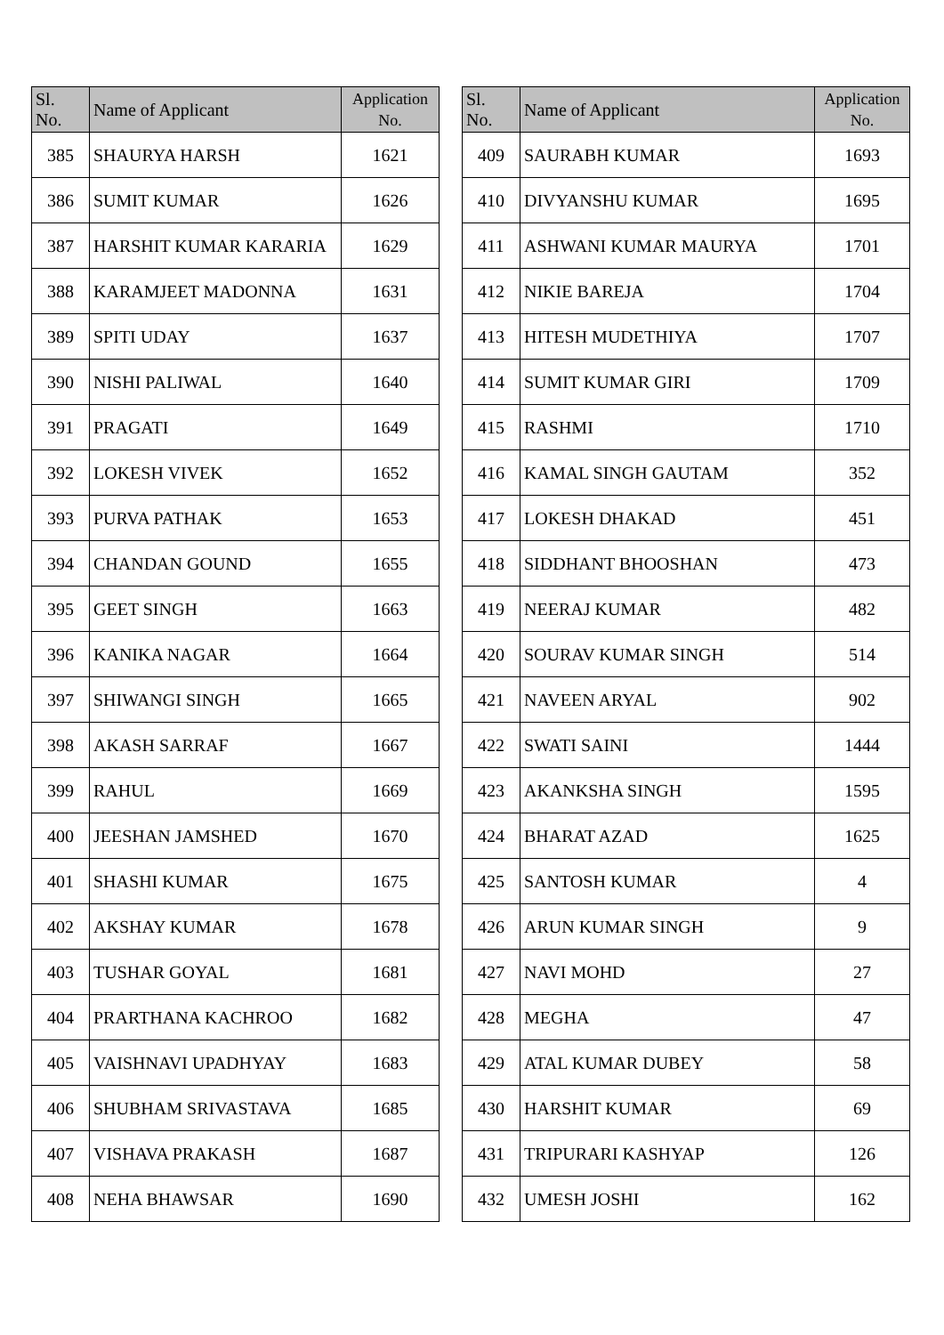| Sl. No. | Name of Applicant | Application No. |
| --- | --- | --- |
| 385 | SHAURYA HARSH | 1621 |
| 386 | SUMIT KUMAR | 1626 |
| 387 | HARSHIT KUMAR KARARIA | 1629 |
| 388 | KARAMJEET MADONNA | 1631 |
| 389 | SPITI UDAY | 1637 |
| 390 | NISHI PALIWAL | 1640 |
| 391 | PRAGATI | 1649 |
| 392 | LOKESH VIVEK | 1652 |
| 393 | PURVA PATHAK | 1653 |
| 394 | CHANDAN GOUND | 1655 |
| 395 | GEET SINGH | 1663 |
| 396 | KANIKA NAGAR | 1664 |
| 397 | SHIWANGI SINGH | 1665 |
| 398 | AKASH SARRAF | 1667 |
| 399 | RAHUL | 1669 |
| 400 | JEESHAN JAMSHED | 1670 |
| 401 | SHASHI KUMAR | 1675 |
| 402 | AKSHAY KUMAR | 1678 |
| 403 | TUSHAR GOYAL | 1681 |
| 404 | PRARTHANA KACHROO | 1682 |
| 405 | VAISHNAVI UPADHYAY | 1683 |
| 406 | SHUBHAM SRIVASTAVA | 1685 |
| 407 | VISHAVA PRAKASH | 1687 |
| 408 | NEHA BHAWSAR | 1690 |
| Sl. No. | Name of Applicant | Application No. |
| --- | --- | --- |
| 409 | SAURABH KUMAR | 1693 |
| 410 | DIVYANSHU KUMAR | 1695 |
| 411 | ASHWANI KUMAR MAURYA | 1701 |
| 412 | NIKIE BAREJA | 1704 |
| 413 | HITESH MUDETHIYA | 1707 |
| 414 | SUMIT KUMAR GIRI | 1709 |
| 415 | RASHMI | 1710 |
| 416 | KAMAL SINGH GAUTAM | 352 |
| 417 | LOKESH DHAKAD | 451 |
| 418 | SIDDHANT BHOOSHAN | 473 |
| 419 | NEERAJ KUMAR | 482 |
| 420 | SOURAV KUMAR SINGH | 514 |
| 421 | NAVEEN ARYAL | 902 |
| 422 | SWATI SAINI | 1444 |
| 423 | AKANKSHA SINGH | 1595 |
| 424 | BHARAT AZAD | 1625 |
| 425 | SANTOSH KUMAR | 4 |
| 426 | ARUN KUMAR SINGH | 9 |
| 427 | NAVI MOHD | 27 |
| 428 | MEGHA | 47 |
| 429 | ATAL KUMAR DUBEY | 58 |
| 430 | HARSHIT KUMAR | 69 |
| 431 | TRIPURARI KASHYAP | 126 |
| 432 | UMESH JOSHI | 162 |